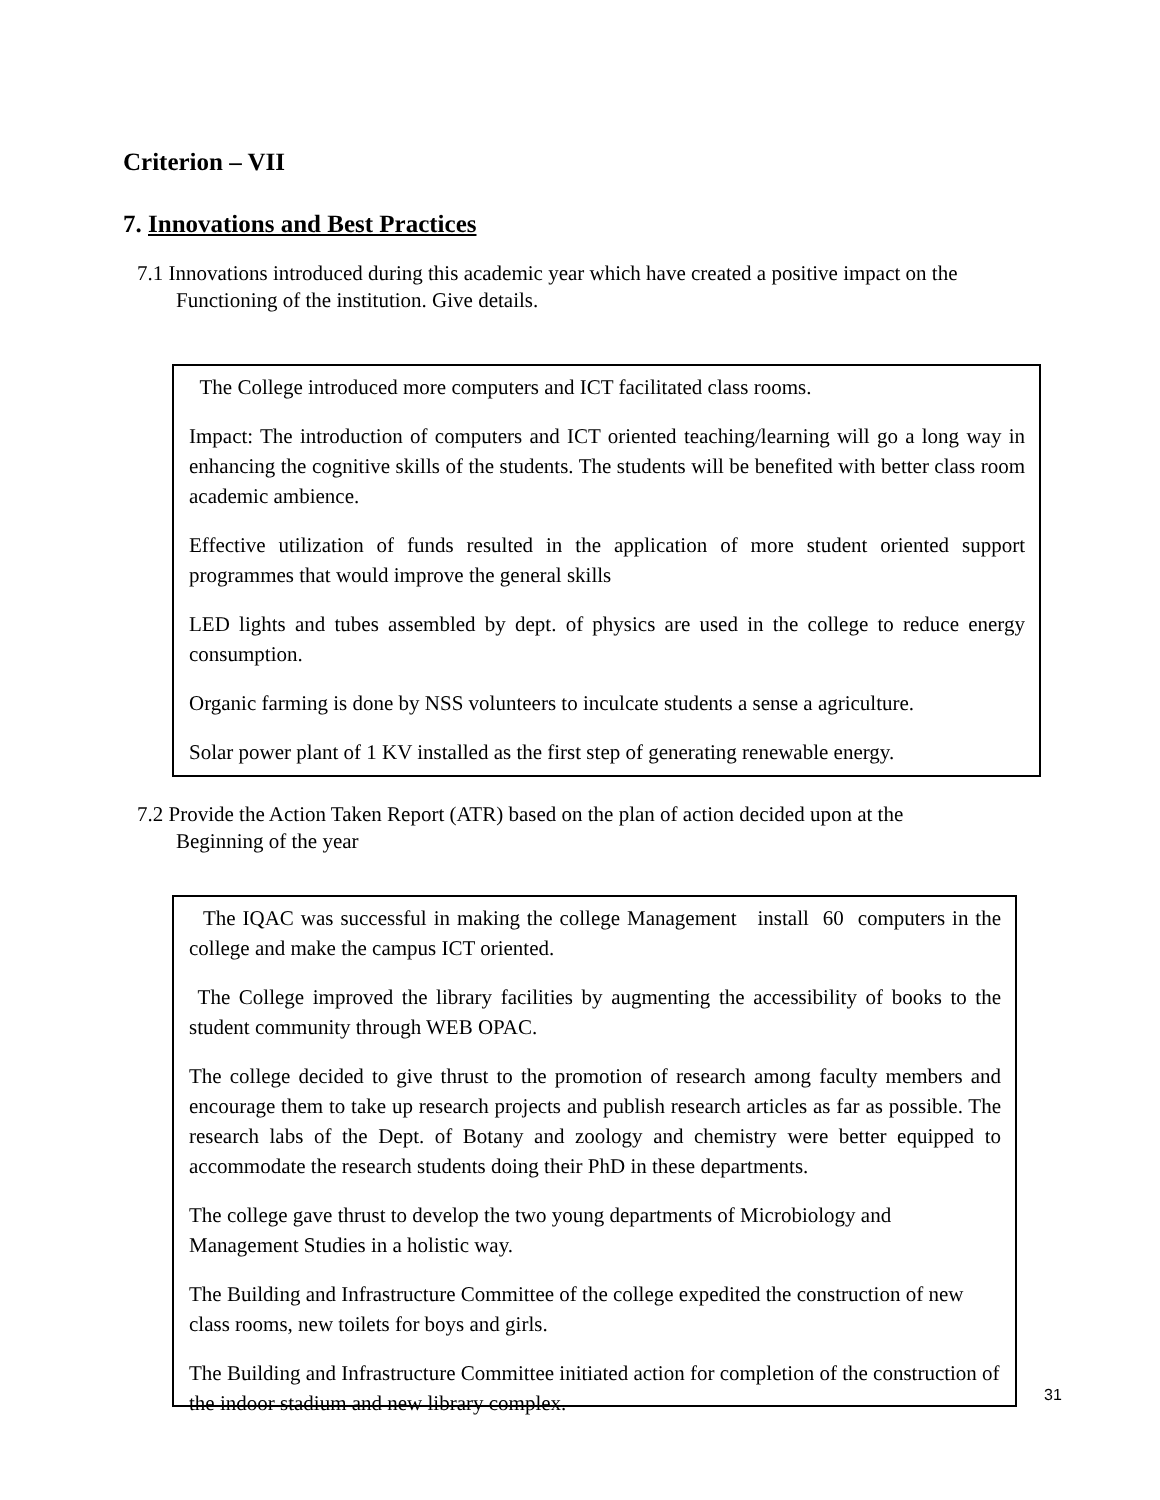Criterion – VII
7. Innovations and Best Practices
7.1 Innovations introduced during this academic year which have created a positive impact on the
Functioning of the institution. Give details.
The College introduced more computers and ICT facilitated class rooms.
Impact: The introduction of computers and ICT oriented teaching/learning will go a long way in enhancing the cognitive skills of the students. The students will be benefited with better class room academic ambience.
Effective utilization of funds resulted in the application of more student oriented support programmes that would improve the general skills
LED lights and tubes assembled by dept. of physics are used in the college to reduce energy consumption.
Organic farming is done by NSS volunteers to inculcate students a sense a agriculture.
Solar power plant of 1 KV installed as the first step of generating renewable energy.
7.2 Provide the Action Taken Report (ATR) based on the plan of action decided upon at the
Beginning of the year
The IQAC was successful in making the college Management install 60 computers in the college and make the campus ICT oriented.
The College improved the library facilities by augmenting the accessibility of books to the student community through WEB OPAC.
The college decided to give thrust to the promotion of research among faculty members and encourage them to take up research projects and publish research articles as far as possible. The research labs of the Dept. of Botany and zoology and chemistry were better equipped to accommodate the research students doing their PhD in these departments.
The college gave thrust to develop the two young departments of Microbiology and Management Studies in a holistic way.
The Building and Infrastructure Committee of the college expedited the construction of new class rooms, new toilets for boys and girls.
The Building and Infrastructure Committee initiated action for completion of the construction of the indoor stadium and new library complex.
31